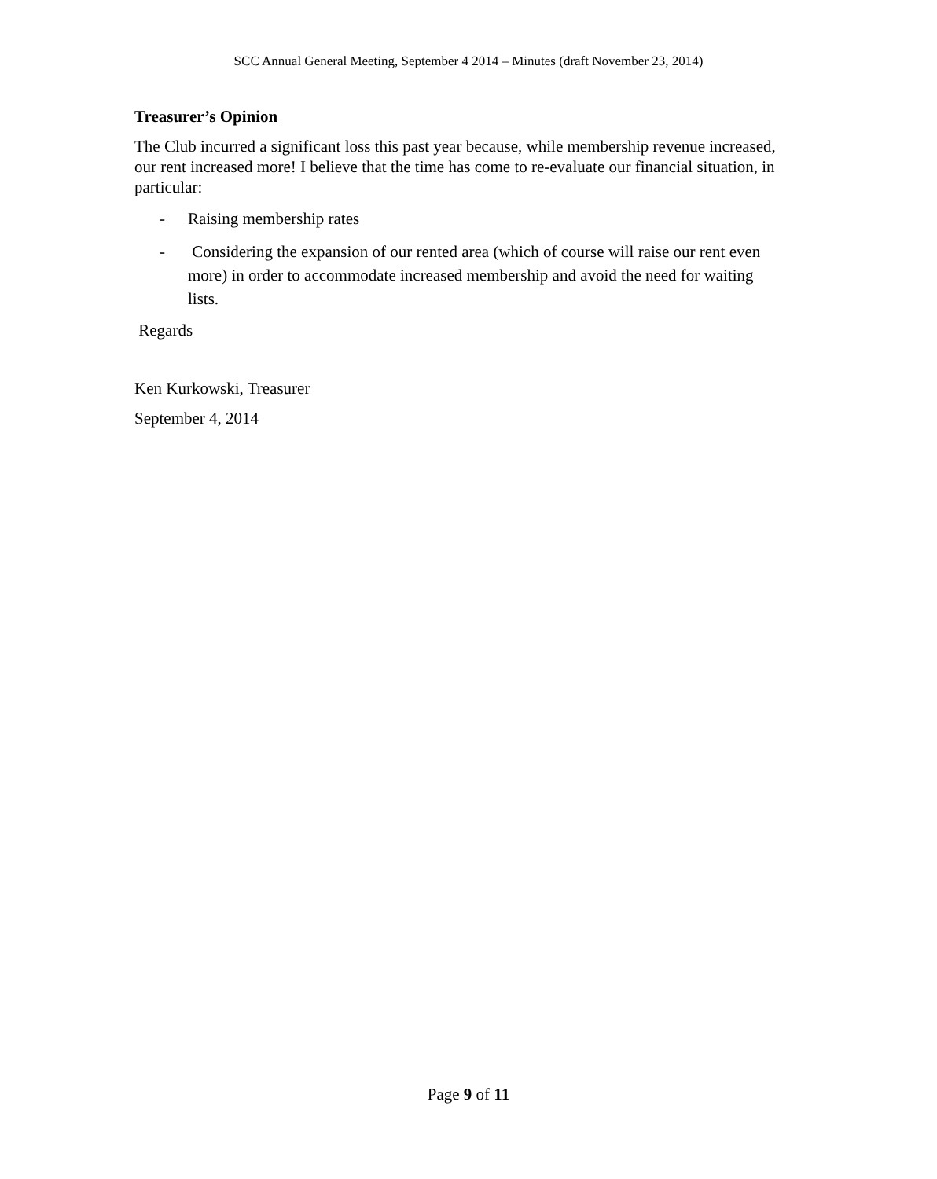SCC Annual General Meeting, September 4 2014 – Minutes (draft November 23, 2014)
Treasurer’s Opinion
The Club incurred a significant loss this past year because, while membership revenue increased, our rent increased more! I believe that the time has come to re-evaluate our financial situation, in particular:
- Raising membership rates
- Considering the expansion of our rented area (which of course will raise our rent even more) in order to accommodate increased membership and avoid the need for waiting lists.
Regards
Ken Kurkowski, Treasurer
September 4, 2014
Page 9 of 11